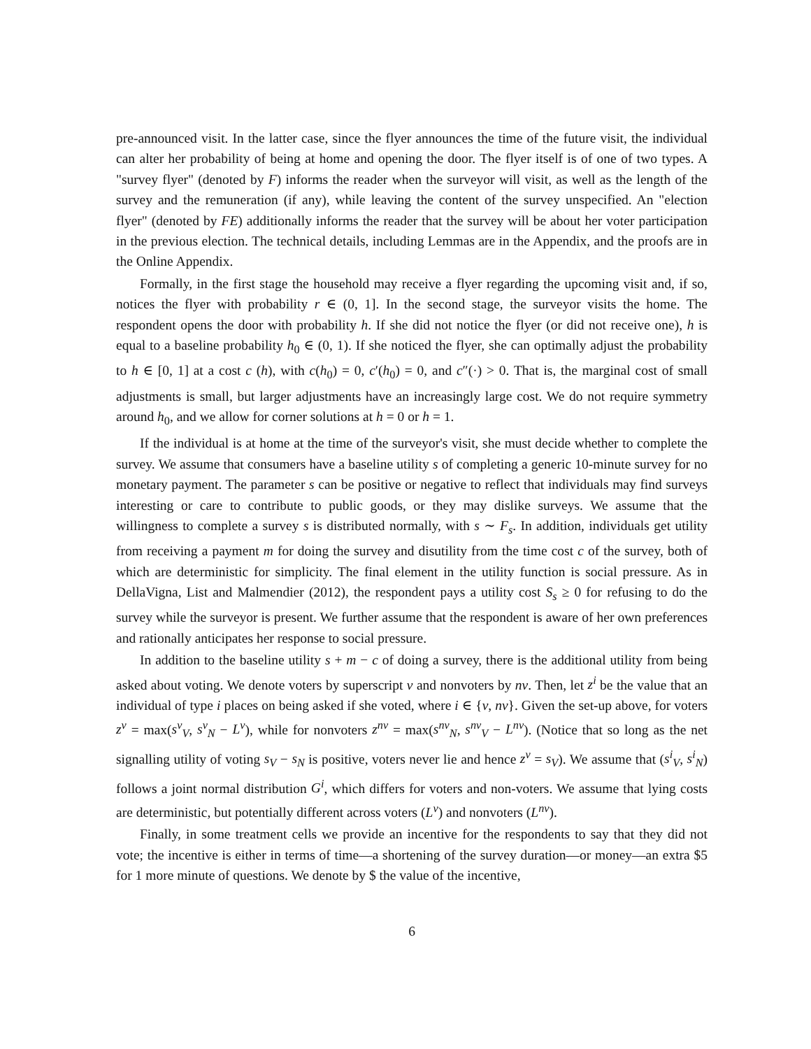pre-announced visit. In the latter case, since the flyer announces the time of the future visit, the individual can alter her probability of being at home and opening the door. The flyer itself is of one of two types. A "survey flyer" (denoted by F) informs the reader when the surveyor will visit, as well as the length of the survey and the remuneration (if any), while leaving the content of the survey unspecified. An "election flyer" (denoted by FE) additionally informs the reader that the survey will be about her voter participation in the previous election. The technical details, including Lemmas are in the Appendix, and the proofs are in the Online Appendix.
Formally, in the first stage the household may receive a flyer regarding the upcoming visit and, if so, notices the flyer with probability r ∈ (0, 1]. In the second stage, the surveyor visits the home. The respondent opens the door with probability h. If she did not notice the flyer (or did not receive one), h is equal to a baseline probability h<sub>0</sub> ∈ (0, 1). If she noticed the flyer, she can optimally adjust the probability to h ∈ [0, 1] at a cost c (h), with c(h<sub>0</sub>) = 0, c′(h<sub>0</sub>) = 0, and c″(·) > 0. That is, the marginal cost of small adjustments is small, but larger adjustments have an increasingly large cost. We do not require symmetry around h<sub>0</sub>, and we allow for corner solutions at h = 0 or h = 1.
If the individual is at home at the time of the surveyor's visit, she must decide whether to complete the survey. We assume that consumers have a baseline utility s of completing a generic 10-minute survey for no monetary payment. The parameter s can be positive or negative to reflect that individuals may find surveys interesting or care to contribute to public goods, or they may dislike surveys. We assume that the willingness to complete a survey s is distributed normally, with s ∼ F<sub>s</sub>. In addition, individuals get utility from receiving a payment m for doing the survey and disutility from the time cost c of the survey, both of which are deterministic for simplicity. The final element in the utility function is social pressure. As in DellaVigna, List and Malmendier (2012), the respondent pays a utility cost S<sub>s</sub> ≥ 0 for refusing to do the survey while the surveyor is present. We further assume that the respondent is aware of her own preferences and rationally anticipates her response to social pressure.
In addition to the baseline utility s + m − c of doing a survey, there is the additional utility from being asked about voting. We denote voters by superscript v and nonvoters by nv. Then, let z<sup>i</sup> be the value that an individual of type i places on being asked if she voted, where i ∈ {v, nv}. Given the set-up above, for voters z<sup>v</sup> = max(s<sup>v</sup><sub>V</sub>, s<sup>v</sup><sub>N</sub> − L<sup>v</sup>), while for nonvoters z<sup>nv</sup> = max(s<sup>nv</sup><sub>N</sub>, s<sup>nv</sup><sub>V</sub> − L<sup>nv</sup>). (Notice that so long as the net signalling utility of voting s<sub>V</sub> − s<sub>N</sub> is positive, voters never lie and hence z<sup>v</sup> = s<sub>V</sub>). We assume that (s<sup>i</sup><sub>V</sub>, s<sup>i</sup><sub>N</sub>) follows a joint normal distribution G<sup>i</sup>, which differs for voters and non-voters. We assume that lying costs are deterministic, but potentially different across voters (L<sup>v</sup>) and nonvoters (L<sup>nv</sup>).
Finally, in some treatment cells we provide an incentive for the respondents to say that they did not vote; the incentive is either in terms of time—a shortening of the survey duration—or money—an extra $5 for 1 more minute of questions. We denote by $ the value of the incentive,
6